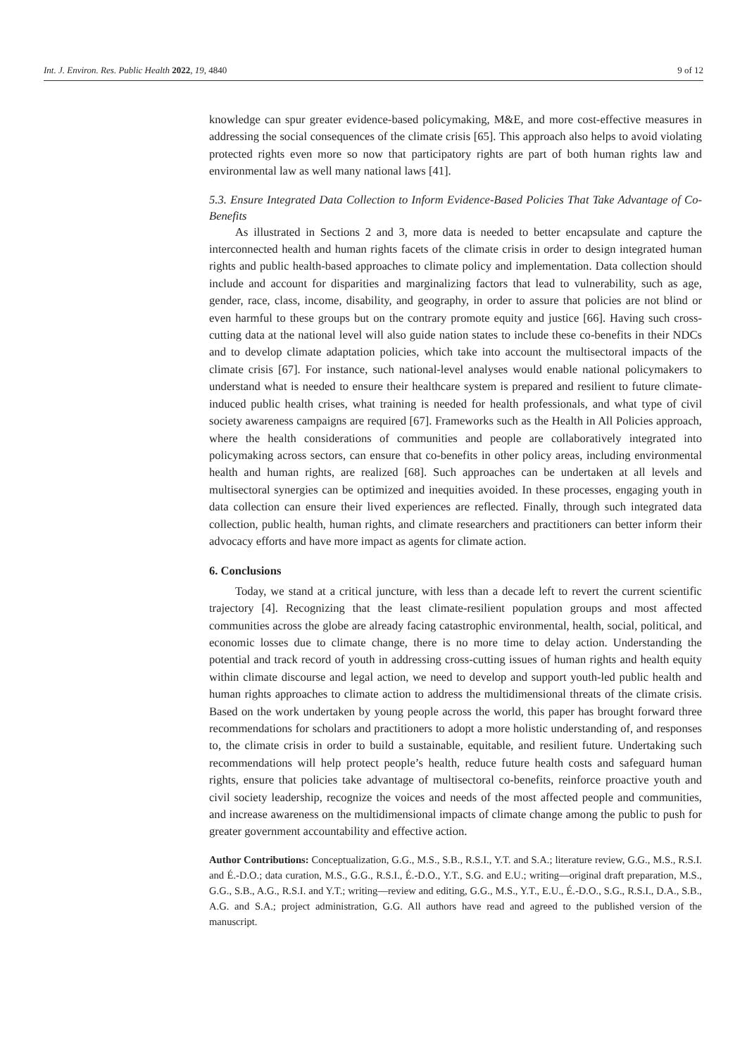Int. J. Environ. Res. Public Health 2022, 19, 4840 9 of 12
knowledge can spur greater evidence-based policymaking, M&E, and more cost-effective measures in addressing the social consequences of the climate crisis [65]. This approach also helps to avoid violating protected rights even more so now that participatory rights are part of both human rights law and environmental law as well many national laws [41].
5.3. Ensure Integrated Data Collection to Inform Evidence-Based Policies That Take Advantage of Co-Benefits
As illustrated in Sections 2 and 3, more data is needed to better encapsulate and capture the interconnected health and human rights facets of the climate crisis in order to design integrated human rights and public health-based approaches to climate policy and implementation. Data collection should include and account for disparities and marginalizing factors that lead to vulnerability, such as age, gender, race, class, income, disability, and geography, in order to assure that policies are not blind or even harmful to these groups but on the contrary promote equity and justice [66]. Having such cross-cutting data at the national level will also guide nation states to include these co-benefits in their NDCs and to develop climate adaptation policies, which take into account the multisectoral impacts of the climate crisis [67]. For instance, such national-level analyses would enable national policymakers to understand what is needed to ensure their healthcare system is prepared and resilient to future climate-induced public health crises, what training is needed for health professionals, and what type of civil society awareness campaigns are required [67]. Frameworks such as the Health in All Policies approach, where the health considerations of communities and people are collaboratively integrated into policymaking across sectors, can ensure that co-benefits in other policy areas, including environmental health and human rights, are realized [68]. Such approaches can be undertaken at all levels and multisectoral synergies can be optimized and inequities avoided. In these processes, engaging youth in data collection can ensure their lived experiences are reflected. Finally, through such integrated data collection, public health, human rights, and climate researchers and practitioners can better inform their advocacy efforts and have more impact as agents for climate action.
6. Conclusions
Today, we stand at a critical juncture, with less than a decade left to revert the current scientific trajectory [4]. Recognizing that the least climate-resilient population groups and most affected communities across the globe are already facing catastrophic environmental, health, social, political, and economic losses due to climate change, there is no more time to delay action. Understanding the potential and track record of youth in addressing cross-cutting issues of human rights and health equity within climate discourse and legal action, we need to develop and support youth-led public health and human rights approaches to climate action to address the multidimensional threats of the climate crisis. Based on the work undertaken by young people across the world, this paper has brought forward three recommendations for scholars and practitioners to adopt a more holistic understanding of, and responses to, the climate crisis in order to build a sustainable, equitable, and resilient future. Undertaking such recommendations will help protect people’s health, reduce future health costs and safeguard human rights, ensure that policies take advantage of multisectoral co-benefits, reinforce proactive youth and civil society leadership, recognize the voices and needs of the most affected people and communities, and increase awareness on the multidimensional impacts of climate change among the public to push for greater government accountability and effective action.
Author Contributions: Conceptualization, G.G., M.S., S.B., R.S.I., Y.T. and S.A.; literature review, G.G., M.S., R.S.I. and É.-D.O.; data curation, M.S., G.G., R.S.I., É.-D.O., Y.T., S.G. and E.U.; writing—original draft preparation, M.S., G.G., S.B., A.G., R.S.I. and Y.T.; writing—review and editing, G.G., M.S., Y.T., E.U., É.-D.O., S.G., R.S.I., D.A., S.B., A.G. and S.A.; project administration, G.G. All authors have read and agreed to the published version of the manuscript.